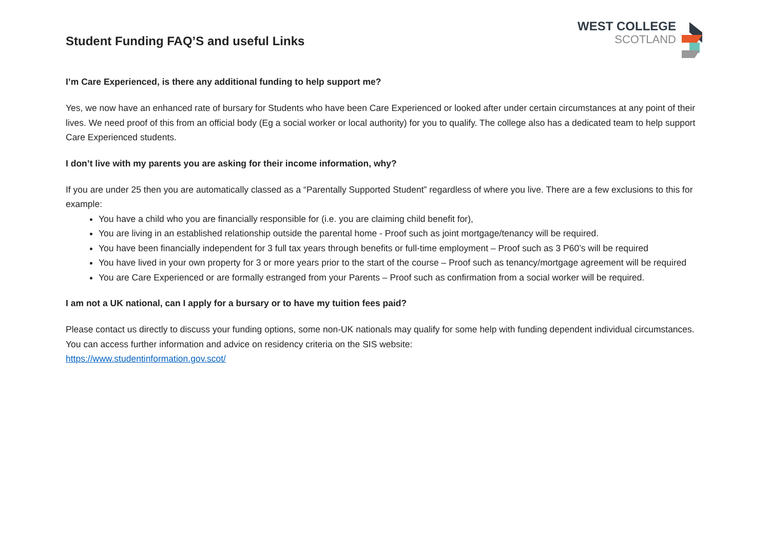Student Funding FAQ’S and useful Links
WEST COLLEGE
SCOTLAND
I’m Care Experienced, is there any additional funding to help support me?
Yes, we now have an enhanced rate of bursary for Students who have been Care Experienced or looked after under certain circumstances at any point of their lives. We need proof of this from an official body (Eg a social worker or local authority) for you to qualify. The college also has a dedicated team to help support Care Experienced students.
I don’t live with my parents you are asking for their income information, why?
If you are under 25 then you are automatically classed as a “Parentally Supported Student” regardless of where you live. There are a few exclusions to this for example:
You have a child who you are financially responsible for (i.e. you are claiming child benefit for),
You are living in an established relationship outside the parental home - Proof such as joint mortgage/tenancy will be required.
You have been financially independent for 3 full tax years through benefits or full-time employment – Proof such as 3 P60’s will be required
You have lived in your own property for 3 or more years prior to the start of the course – Proof such as tenancy/mortgage agreement will be required
You are Care Experienced or are formally estranged from your Parents – Proof such as confirmation from a social worker will be required.
I am not a UK national, can I apply for a bursary or to have my tuition fees paid?
Please contact us directly to discuss your funding options, some non-UK nationals may qualify for some help with funding dependent individual circumstances. You can access further information and advice on residency criteria on the SIS website:
https://www.studentinformation.gov.scot/